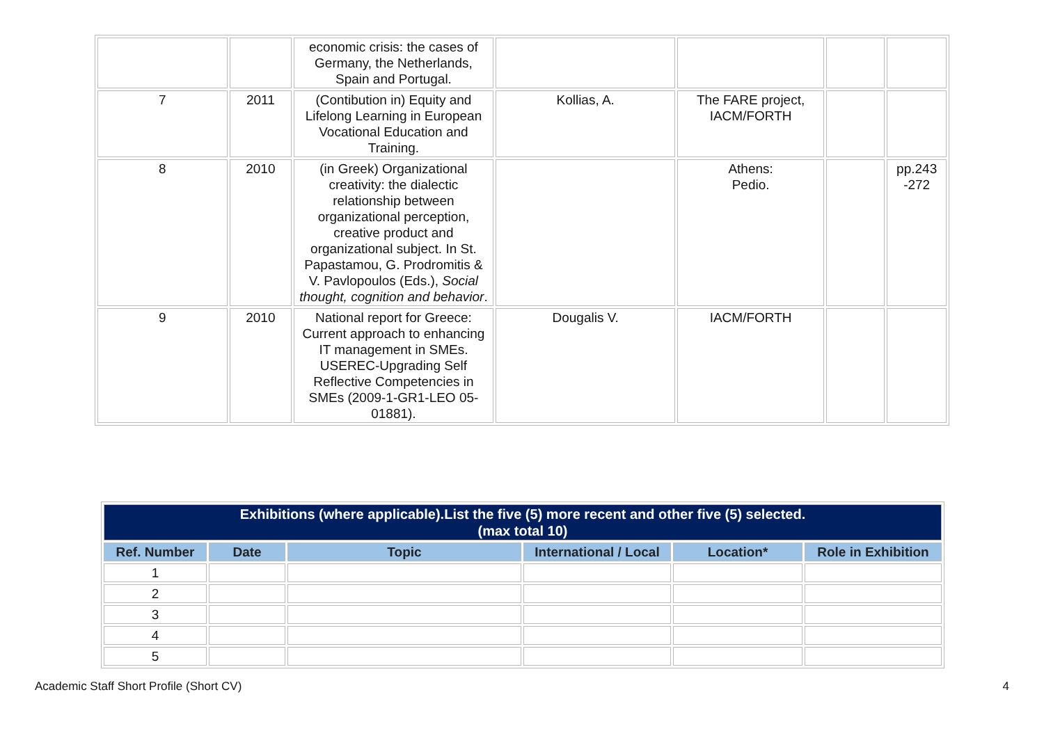| | | economic crisis: the cases of Germany, the Netherlands, Spain and Portugal. | | | | |
| 7 | 2011 | (Contibution in) Equity and Lifelong Learning in European Vocational Education and Training. | Kollias, A. | The FARE project, IACM/FORTH | | |
| 8 | 2010 | (in Greek) Organizational creativity: the dialectic relationship between organizational perception, creative product and organizational subject. In St. Papastamou, G. Prodromitis & V. Pavlopoulos (Eds.), Social thought, cognition and behavior . | | Athens: Pedio. | | pp.243 -272 |
| 9 | 2010 | National report for Greece: Current approach to enhancing IT management in SMEs. USEREC-Upgrading Self Reflective Competencies in SMEs (2009-1-GR1-LEO 05-01881). | Dougalis V. | IACM/FORTH | | |
| Exhibitions (where applicable).List the five (5) more recent and other five (5) selected. (max total 10) | | | | | |
| --- | --- | --- | --- | --- | --- |
| Ref. Number | Date | Topic | International / Local | Location* | Role in Exhibition |
| 1 | | | | | |
| 2 | | | | | |
| 3 | | | | | |
| 4 | | | | | |
| 5 | | | | | |
Academic Staff Short Profile (Short CV) 4